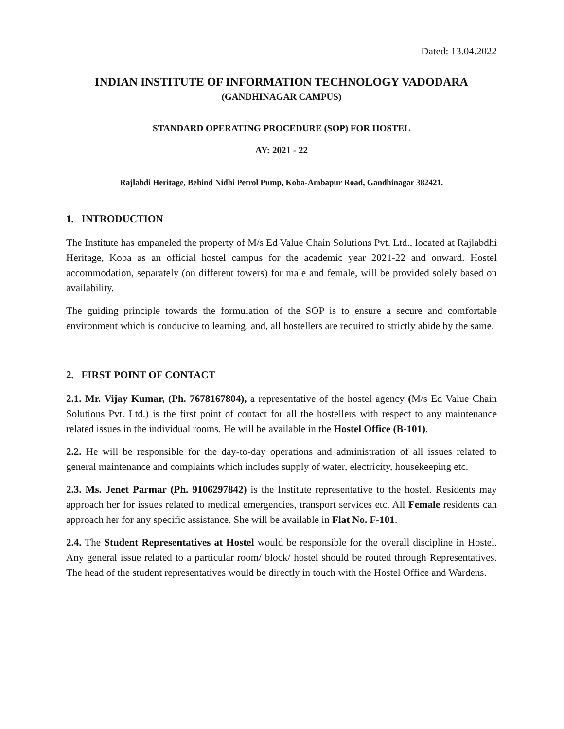Dated: 13.04.2022
INDIAN INSTITUTE OF INFORMATION TECHNOLOGY VADODARA
(GANDHINAGAR CAMPUS)
STANDARD OPERATING PROCEDURE (SOP) FOR HOSTEL
AY: 2021 - 22
Rajlabdi Heritage, Behind Nidhi Petrol Pump, Koba-Ambapur Road, Gandhinagar 382421.
1. INTRODUCTION
The Institute has empaneled the property of M/s Ed Value Chain Solutions Pvt. Ltd., located at Rajlabdhi Heritage, Koba as an official hostel campus for the academic year 2021-22 and onward. Hostel accommodation, separately (on different towers) for male and female, will be provided solely based on availability.
The guiding principle towards the formulation of the SOP is to ensure a secure and comfortable environment which is conducive to learning, and, all hostellers are required to strictly abide by the same.
2. FIRST POINT OF CONTACT
2.1. Mr. Vijay Kumar, (Ph. 7678167804), a representative of the hostel agency (M/s Ed Value Chain Solutions Pvt. Ltd.) is the first point of contact for all the hostellers with respect to any maintenance related issues in the individual rooms. He will be available in the Hostel Office (B-101).
2.2. He will be responsible for the day-to-day operations and administration of all issues related to general maintenance and complaints which includes supply of water, electricity, housekeeping etc.
2.3. Ms. Jenet Parmar (Ph. 9106297842) is the Institute representative to the hostel. Residents may approach her for issues related to medical emergencies, transport services etc. All Female residents can approach her for any specific assistance. She will be available in Flat No. F-101.
2.4. The Student Representatives at Hostel would be responsible for the overall discipline in Hostel. Any general issue related to a particular room/ block/ hostel should be routed through Representatives. The head of the student representatives would be directly in touch with the Hostel Office and Wardens.